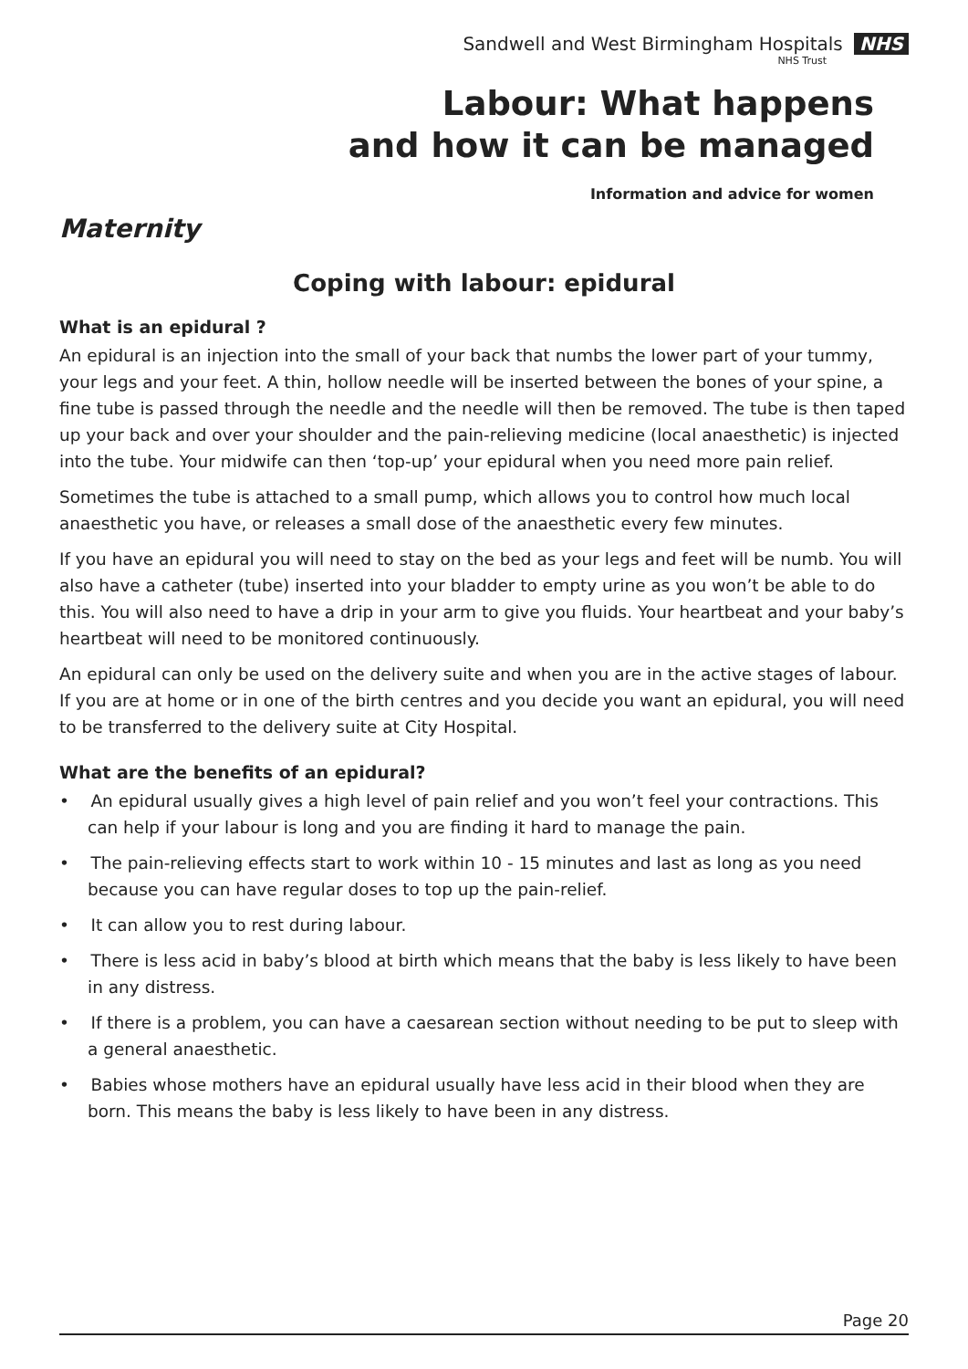Sandwell and West Birmingham Hospitals NHS
NHS Trust
Labour: What happens
and how it can be managed
Information and advice for women
Maternity
Coping with labour: epidural
What is an epidural ?
An epidural is an injection into the small of your back that numbs the lower part of your tummy, your legs and your feet. A thin, hollow needle will be inserted between the bones of your spine, a fine tube is passed through the needle and the needle will then be removed. The tube is then taped up your back and over your shoulder and the pain-relieving medicine (local anaesthetic) is injected into the tube. Your midwife can then ‘top-up’ your epidural when you need more pain relief.
Sometimes the tube is attached to a small pump, which allows you to control how much local anaesthetic you have, or releases a small dose of the anaesthetic every few minutes.
If you have an epidural you will need to stay on the bed as your legs and feet will be numb. You will also have a catheter (tube) inserted into your bladder to empty urine as you won’t be able to do this. You will also need to have a drip in your arm to give you fluids. Your heartbeat and your baby’s heartbeat will need to be monitored continuously.
An epidural can only be used on the delivery suite and when you are in the active stages of labour. If you are at home or in one of the birth centres and you decide you want an epidural, you will need to be transferred to the delivery suite at City Hospital.
What are the benefits of an epidural?
• An epidural usually gives a high level of pain relief and you won’t feel your contractions. This can help if your labour is long and you are finding it hard to manage the pain.
• The pain-relieving effects start to work within 10 - 15 minutes and last as long as you need because you can have regular doses to top up the pain-relief.
• It can allow you to rest during labour.
• There is less acid in baby’s blood at birth which means that the baby is less likely to have been in any distress.
• If there is a problem, you can have a caesarean section without needing to be put to sleep with a general anaesthetic.
• Babies whose mothers have an epidural usually have less acid in their blood when they are born. This means the baby is less likely to have been in any distress.
Page 20